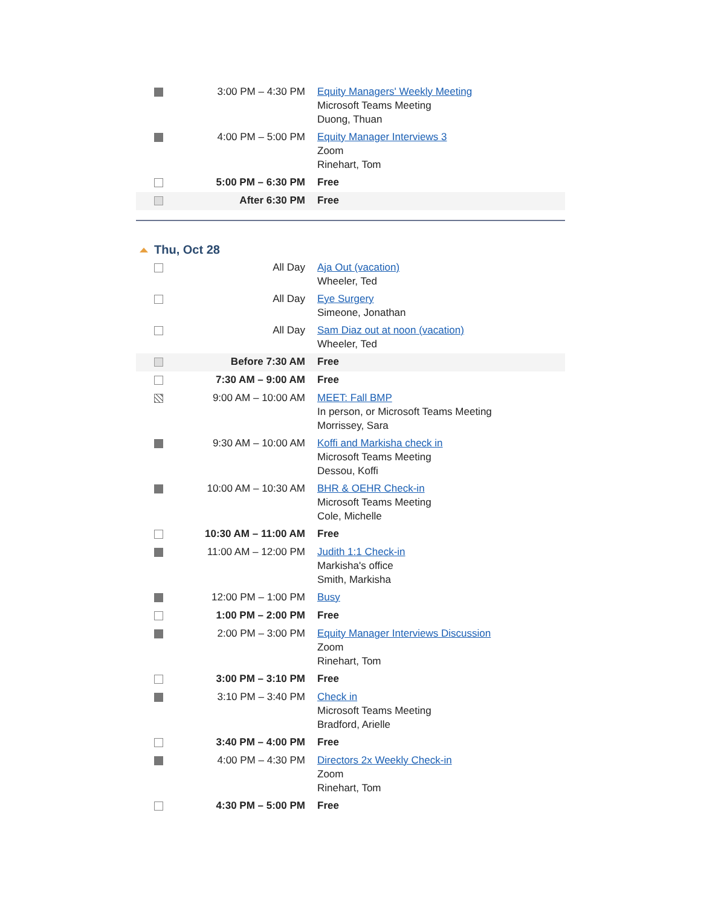| | 3:00 PM – 4:30 PM | Equity Managers' Weekly Meeting Microsoft Teams Meeting Duong, Thuan |
| | 4:00 PM – 5:00 PM | Equity Manager Interviews 3 Zoom Rinehart, Tom |
| | 5:00 PM – 6:30 PM | Free |
| | After 6:30 PM | Free |
Thu, Oct 28
| | All Day | Aja Out (vacation) Wheeler, Ted |
| | All Day | Eye Surgery Simeone, Jonathan |
| | All Day | Sam Diaz out at noon (vacation) Wheeler, Ted |
| | Before 7:30 AM | Free |
| | 7:30 AM – 9:00 AM | Free |
| | 9:00 AM – 10:00 AM | MEET: Fall BMP In person, or Microsoft Teams Meeting Morrissey, Sara |
| | 9:30 AM – 10:00 AM | Koffi and Markisha check in Microsoft Teams Meeting Dessou, Koffi |
| | 10:00 AM – 10:30 AM | BHR & OEHR Check-in Microsoft Teams Meeting Cole, Michelle |
| | 10:30 AM – 11:00 AM | Free |
| | 11:00 AM – 12:00 PM | Judith 1:1 Check-in Markisha's office Smith, Markisha |
| | 12:00 PM – 1:00 PM | Busy |
| | 1:00 PM – 2:00 PM | Free |
| | 2:00 PM – 3:00 PM | Equity Manager Interviews Discussion Zoom Rinehart, Tom |
| | 3:00 PM – 3:10 PM | Free |
| | 3:10 PM – 3:40 PM | Check in Microsoft Teams Meeting Bradford, Arielle |
| | 3:40 PM – 4:00 PM | Free |
| | 4:00 PM – 4:30 PM | Directors 2x Weekly Check-in Zoom Rinehart, Tom |
| | 4:30 PM – 5:00 PM | Free |